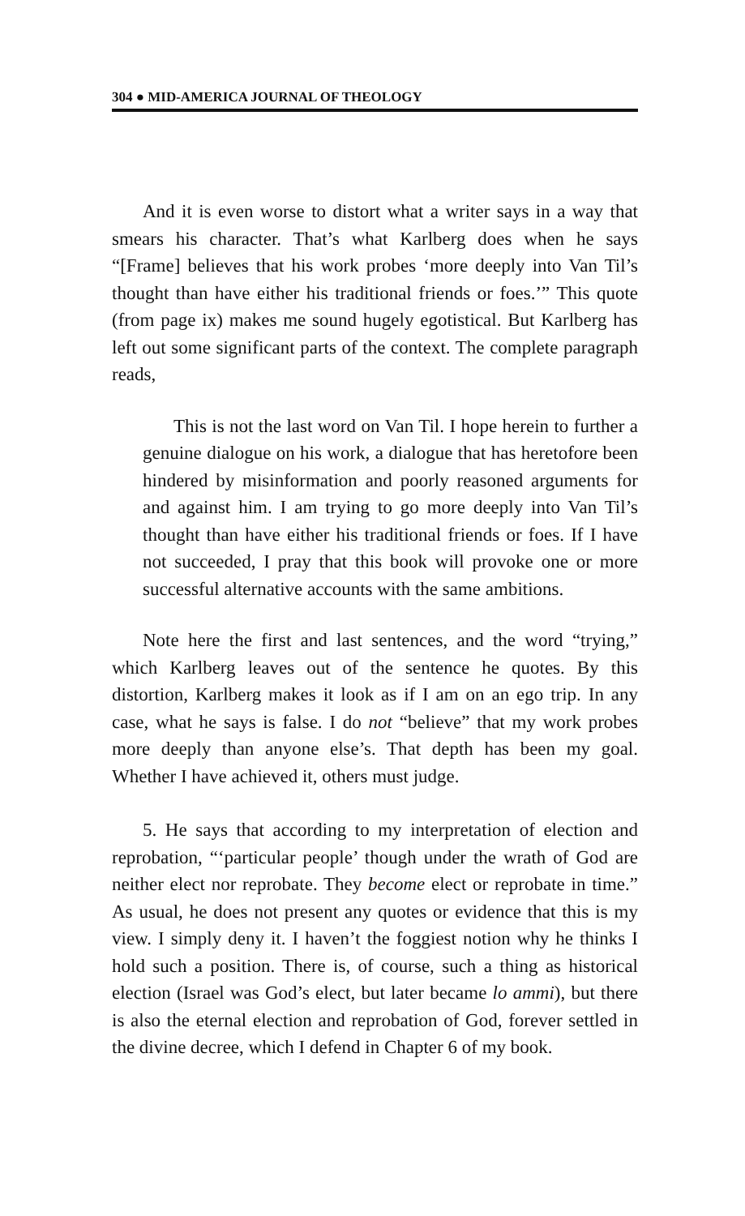304 ● MID-AMERICA JOURNAL OF THEOLOGY
And it is even worse to distort what a writer says in a way that smears his character. That’s what Karlberg does when he says “[Frame] believes that his work probes ‘more deeply into Van Til’s thought than have either his traditional friends or foes.’” This quote (from page ix) makes me sound hugely egotistical. But Karlberg has left out some significant parts of the context. The complete paragraph reads,
This is not the last word on Van Til. I hope herein to further a genuine dialogue on his work, a dialogue that has heretofore been hindered by misinformation and poorly reasoned arguments for and against him. I am trying to go more deeply into Van Til’s thought than have either his traditional friends or foes. If I have not succeeded, I pray that this book will provoke one or more successful alternative accounts with the same ambitions.
Note here the first and last sentences, and the word “trying,” which Karlberg leaves out of the sentence he quotes. By this distortion, Karlberg makes it look as if I am on an ego trip. In any case, what he says is false. I do not “believe” that my work probes more deeply than anyone else’s. That depth has been my goal. Whether I have achieved it, others must judge.
5. He says that according to my interpretation of election and reprobation, “‘particular people’ though under the wrath of God are neither elect nor reprobate. They become elect or reprobate in time.” As usual, he does not present any quotes or evidence that this is my view. I simply deny it. I haven’t the foggiest notion why he thinks I hold such a position. There is, of course, such a thing as historical election (Israel was God’s elect, but later became lo ammi), but there is also the eternal election and reprobation of God, forever settled in the divine decree, which I defend in Chapter 6 of my book.